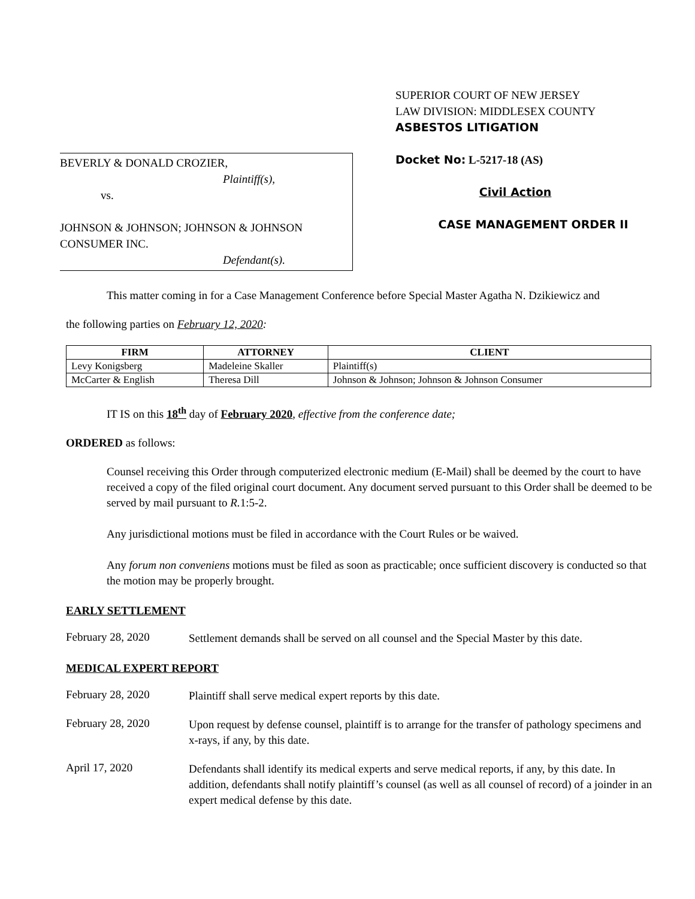BEVERLY & DONALD CROZIER,
Plaintiff(s),
vs.
JOHNSON & JOHNSON; JOHNSON & JOHNSON CONSUMER INC.
Defendant(s).
SUPERIOR COURT OF NEW JERSEY
LAW DIVISION: MIDDLESEX COUNTY
ASBESTOS LITIGATION
Docket No: L-5217-18 (AS)
Civil Action
CASE MANAGEMENT ORDER II
This matter coming in for a Case Management Conference before Special Master Agatha N. Dzikiewicz and
the following parties on February 12, 2020:
| FIRM | ATTORNEY | CLIENT |
| --- | --- | --- |
| Levy Konigsberg | Madeleine Skaller | Plaintiff(s) |
| McCarter & English | Theresa Dill | Johnson & Johnson; Johnson & Johnson Consumer |
IT IS on this 18<sup>th</sup> day of February 2020, effective from the conference date;
ORDERED as follows:
Counsel receiving this Order through computerized electronic medium (E-Mail) shall be deemed by the court to have received a copy of the filed original court document. Any document served pursuant to this Order shall be deemed to be served by mail pursuant to R. 1:5-2.
Any jurisdictional motions must be filed in accordance with the Court Rules or be waived.
Any forum non conveniens motions must be filed as soon as practicable; once sufficient discovery is conducted so that the motion may be properly brought.
EARLY SETTLEMENT
February 28, 2020
Settlement demands shall be served on all counsel and the Special Master by this date.
MEDICAL EXPERT REPORT
February 28, 2020
Plaintiff shall serve medical expert reports by this date.
February 28, 2020
Upon request by defense counsel, plaintiff is to arrange for the transfer of pathology specimens and x-rays, if any, by this date.
April 17, 2020
Defendants shall identify its medical experts and serve medical reports, if any, by this date. In addition, defendants shall notify plaintiff’s counsel (as well as all counsel of record) of a joinder in an expert medical defense by this date.